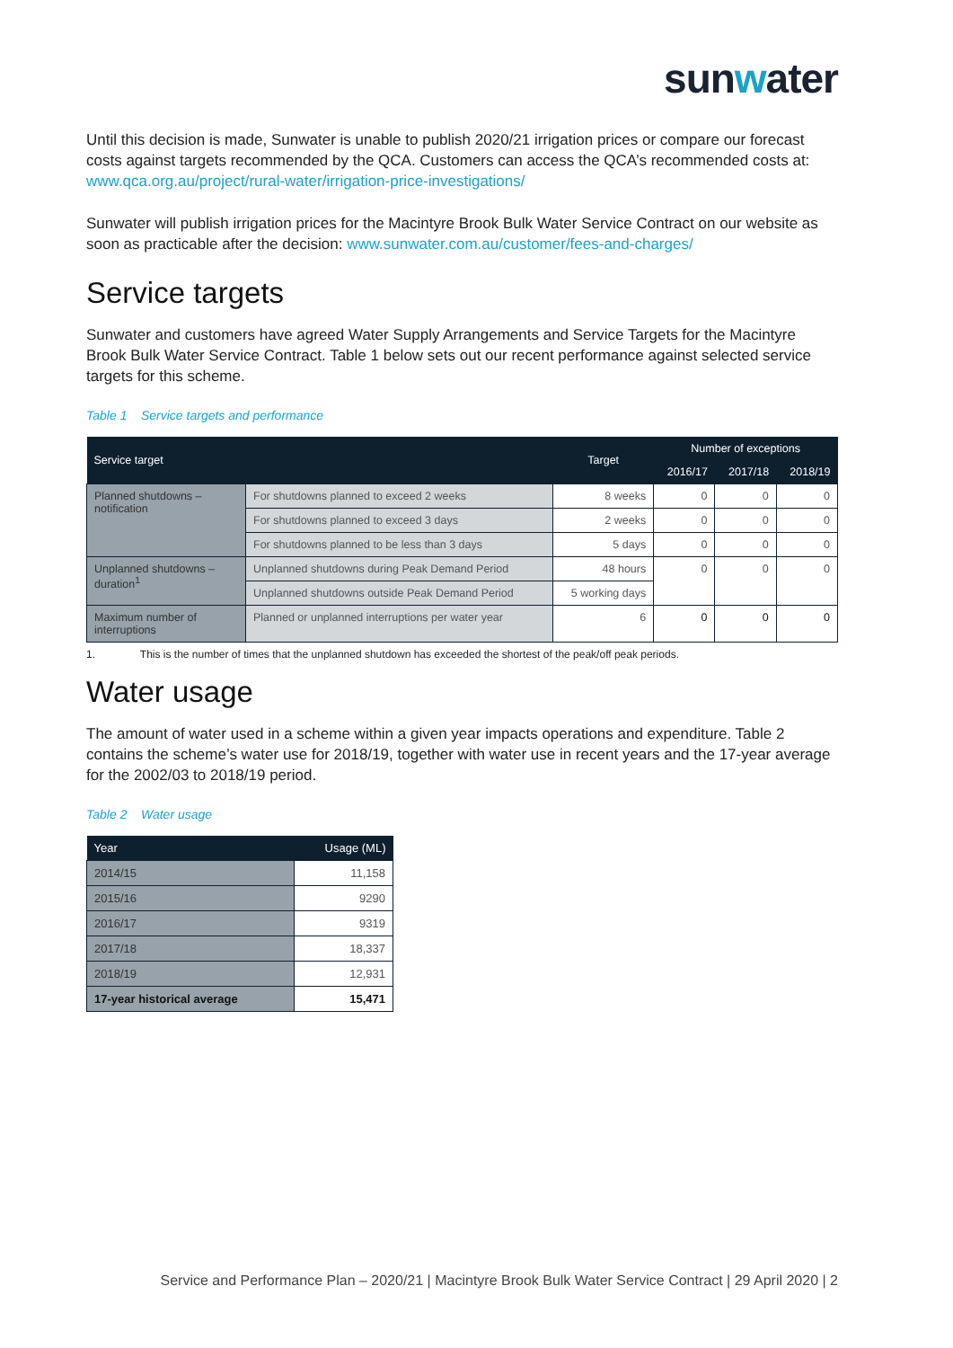sunwater
Until this decision is made, Sunwater is unable to publish 2020/21 irrigation prices or compare our forecast costs against targets recommended by the QCA. Customers can access the QCA’s recommended costs at: www.qca.org.au/project/rural-water/irrigation-price-investigations/
Sunwater will publish irrigation prices for the Macintyre Brook Bulk Water Service Contract on our website as soon as practicable after the decision: www.sunwater.com.au/customer/fees-and-charges/
Service targets
Sunwater and customers have agreed Water Supply Arrangements and Service Targets for the Macintyre Brook Bulk Water Service Contract. Table 1 below sets out our recent performance against selected service targets for this scheme.
Table 1 Service targets and performance
| Service target | | Target | Number of exceptions | | |
| --- | --- | --- | --- | --- | --- |
| | | | 2016/17 | 2017/18 | 2018/19 |
| Planned shutdowns – notification | For shutdowns planned to exceed 2 weeks | 8 weeks | 0 | 0 | 0 |
| | For shutdowns planned to exceed 3 days | 2 weeks | 0 | 0 | 0 |
| | For shutdowns planned to be less than 3 days | 5 days | 0 | 0 | 0 |
| Unplanned shutdowns – duration<sup>1</sup> | Unplanned shutdowns during Peak Demand Period | 48 hours | 0 | 0 | 0 |
| | Unplanned shutdowns outside Peak Demand Period | 5 working days | | | |
| Maximum number of interruptions | Planned or unplanned interruptions per water year | 6 | 0 | 0 | 0 |
1. This is the number of times that the unplanned shutdown has exceeded the shortest of the peak/off peak periods.
Water usage
The amount of water used in a scheme within a given year impacts operations and expenditure. Table 2 contains the scheme’s water use for 2018/19, together with water use in recent years and the 17-year average for the 2002/03 to 2018/19 period.
Table 2 Water usage
| Year | Usage (ML) |
| --- | --- |
| 2014/15 | 11,158 |
| 2015/16 | 9290 |
| 2016/17 | 9319 |
| 2017/18 | 18,337 |
| 2018/19 | 12,931 |
| 17-year historical average | 15,471 |
Service and Performance Plan – 2020/21 | Macintyre Brook Bulk Water Service Contract | 29 April 2020 | 2